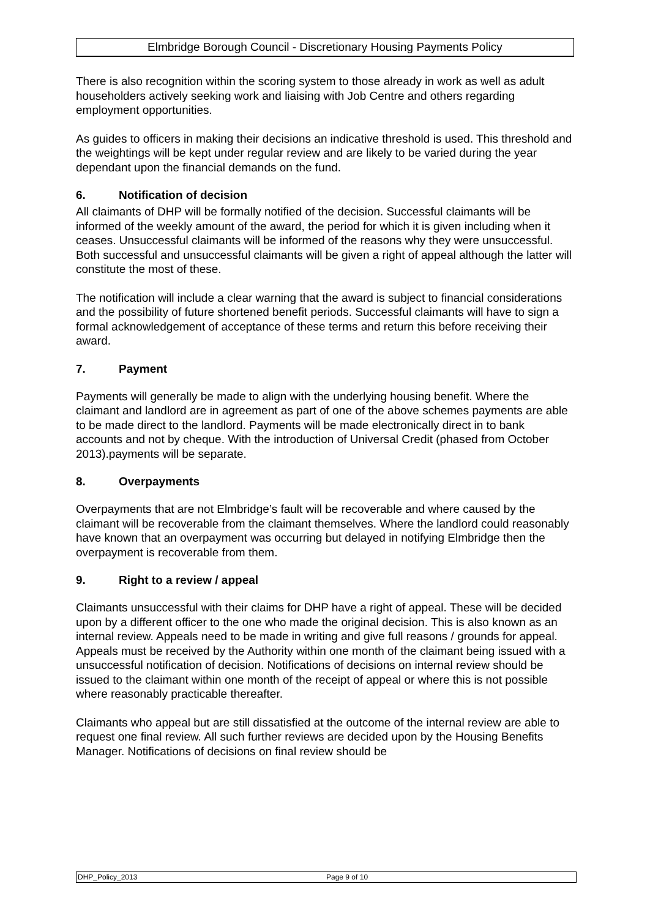Elmbridge Borough Council - Discretionary Housing Payments Policy
There is also recognition within the scoring system to those already in work as well as adult householders actively seeking work and liaising with Job Centre and others regarding employment opportunities.
As guides to officers in making their decisions an indicative threshold is used. This threshold and the weightings will be kept under regular review and are likely to be varied during the year dependant upon the financial demands on the fund.
6. Notification of decision
All claimants of DHP will be formally notified of the decision. Successful claimants will be informed of the weekly amount of the award, the period for which it is given including when it ceases. Unsuccessful claimants will be informed of the reasons why they were unsuccessful. Both successful and unsuccessful claimants will be given a right of appeal although the latter will constitute the most of these.
The notification will include a clear warning that the award is subject to financial considerations and the possibility of future shortened benefit periods. Successful claimants will have to sign a formal acknowledgement of acceptance of these terms and return this before receiving their award.
7. Payment
Payments will generally be made to align with the underlying housing benefit. Where the claimant and landlord are in agreement as part of one of the above schemes payments are able to be made direct to the landlord. Payments will be made electronically direct in to bank accounts and not by cheque. With the introduction of Universal Credit (phased from October 2013).payments will be separate.
8. Overpayments
Overpayments that are not Elmbridge’s fault will be recoverable and where caused by the claimant will be recoverable from the claimant themselves. Where the landlord could reasonably have known that an overpayment was occurring but delayed in notifying Elmbridge then the overpayment is recoverable from them.
9. Right to a review / appeal
Claimants unsuccessful with their claims for DHP have a right of appeal. These will be decided upon by a different officer to the one who made the original decision. This is also known as an internal review. Appeals need to be made in writing and give full reasons / grounds for appeal. Appeals must be received by the Authority within one month of the claimant being issued with a unsuccessful notification of decision. Notifications of decisions on internal review should be issued to the claimant within one month of the receipt of appeal or where this is not possible where reasonably practicable thereafter.
Claimants who appeal but are still dissatisfied at the outcome of the internal review are able to request one final review. All such further reviews are decided upon by the Housing Benefits Manager. Notifications of decisions on final review should be
DHP_Policy_2013 Page 9 of 10